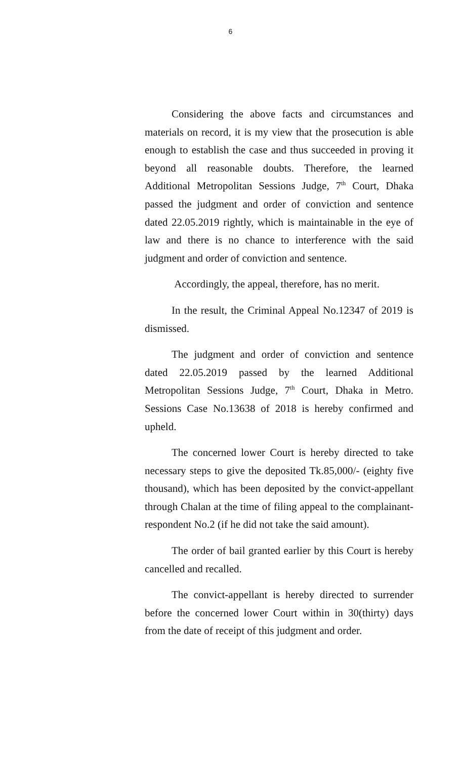6
Considering the above facts and circumstances and materials on record, it is my view that the prosecution is able enough to establish the case and thus succeeded in proving it beyond all reasonable doubts. Therefore, the learned Additional Metropolitan Sessions Judge, 7<sup>th</sup> Court, Dhaka passed the judgment and order of conviction and sentence dated 22.05.2019 rightly, which is maintainable in the eye of law and there is no chance to interference with the said judgment and order of conviction and sentence.
Accordingly, the appeal, therefore, has no merit.
In the result, the Criminal Appeal No.12347 of 2019 is dismissed.
The judgment and order of conviction and sentence dated 22.05.2019 passed by the learned Additional Metropolitan Sessions Judge, 7<sup>th</sup> Court, Dhaka in Metro. Sessions Case No.13638 of 2018 is hereby confirmed and upheld.
The concerned lower Court is hereby directed to take necessary steps to give the deposited Tk.85,000/- (eighty five thousand), which has been deposited by the convict-appellant through Chalan at the time of filing appeal to the complainant-respondent No.2 (if he did not take the said amount).
The order of bail granted earlier by this Court is hereby cancelled and recalled.
The convict-appellant is hereby directed to surrender before the concerned lower Court within in 30(thirty) days from the date of receipt of this judgment and order.